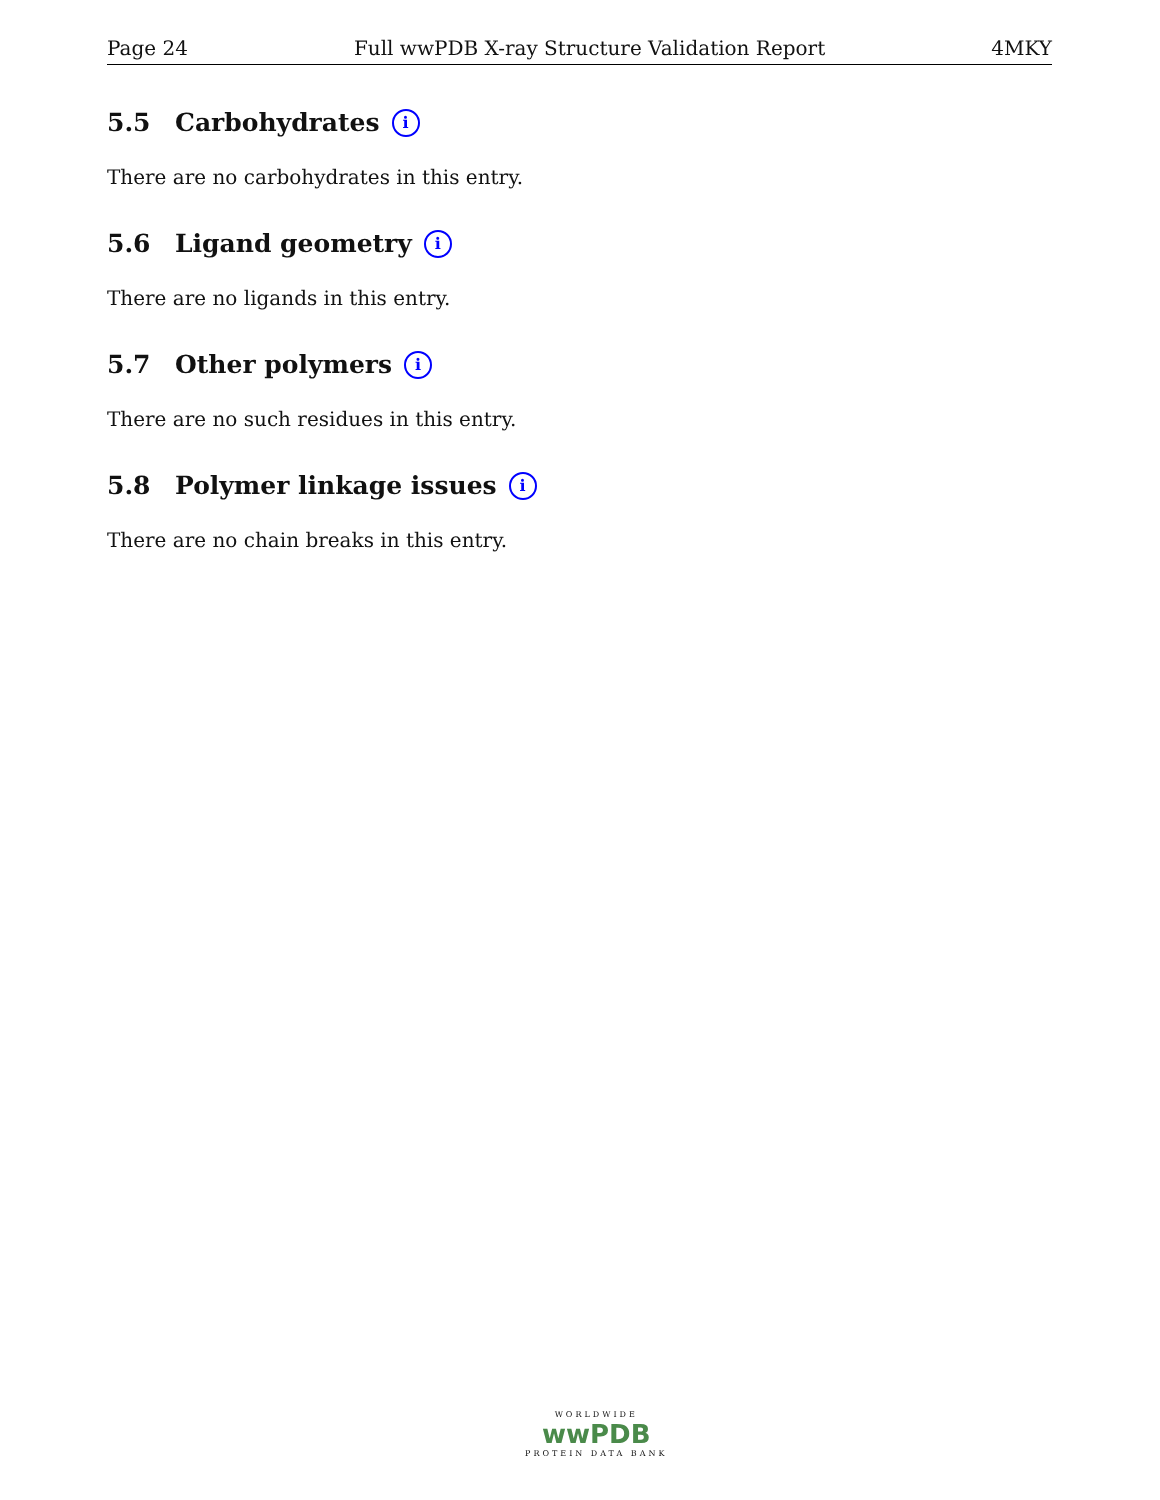Page 24 Full wwPDB X-ray Structure Validation Report 4MKY
5.5 Carbohydrates i
There are no carbohydrates in this entry.
5.6 Ligand geometry i
There are no ligands in this entry.
5.7 Other polymers i
There are no such residues in this entry.
5.8 Polymer linkage issues i
There are no chain breaks in this entry.
WORLDWIDE
wwPDB
PROTEIN DATA BANK